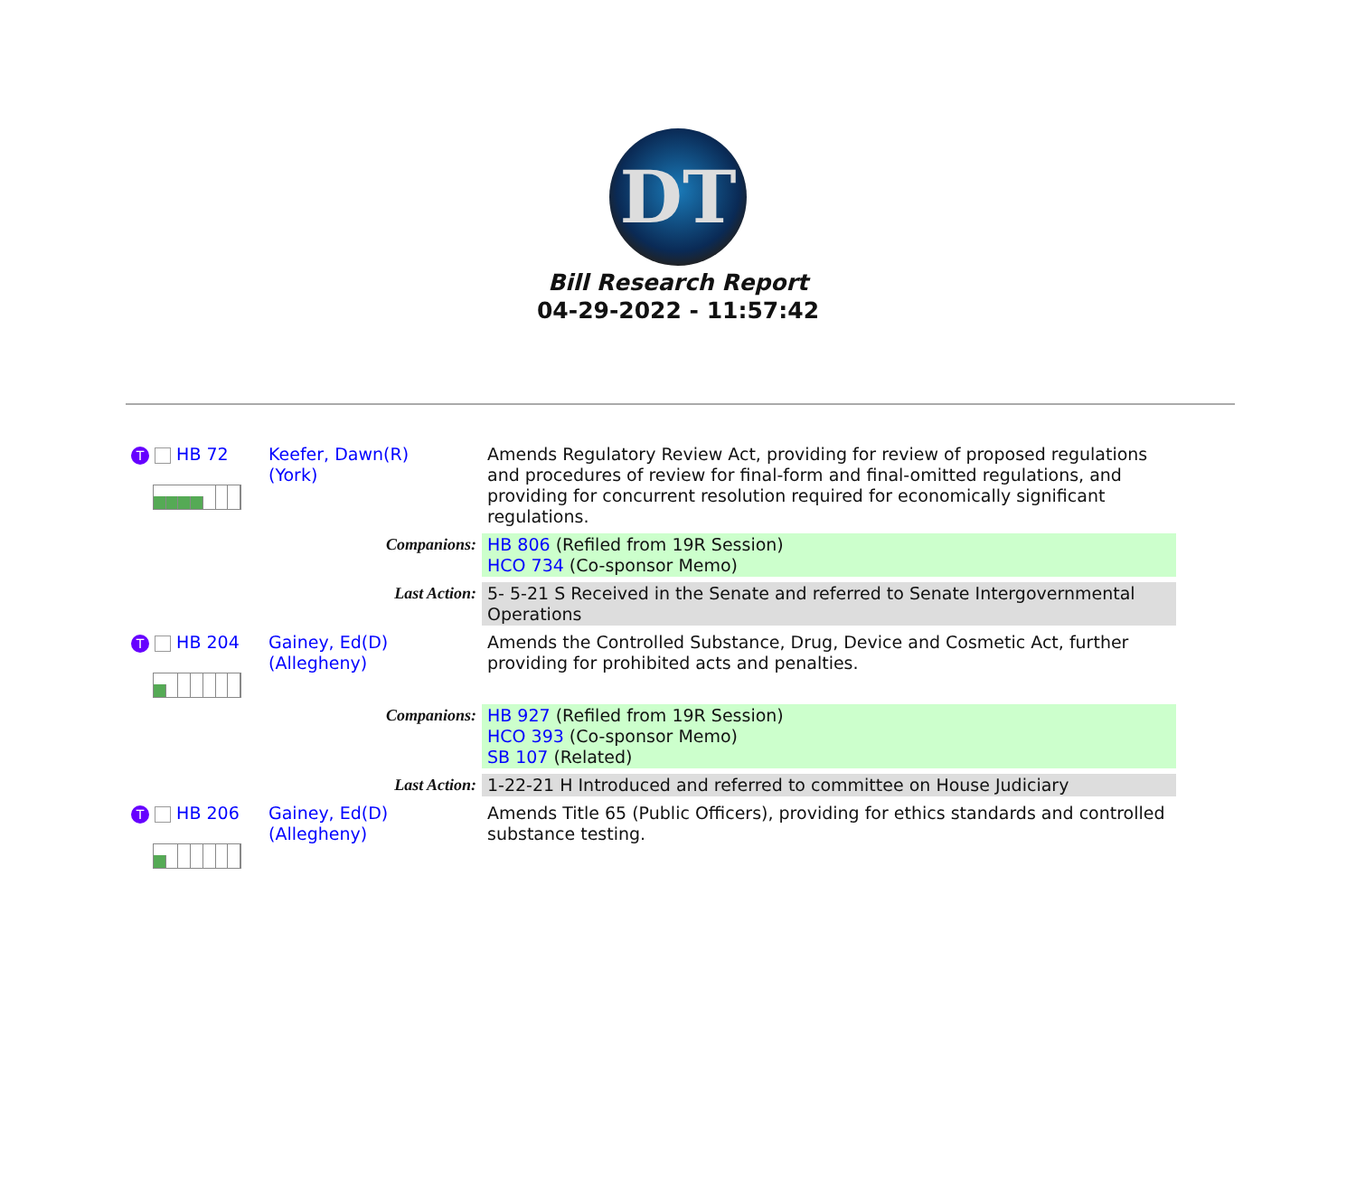DT
Bill Research Report
04-29-2022 - 11:57:42
| T HB 72 | Keefer, Dawn(R) (York) | Amends Regulatory Review Act, providing for review of proposed regulations and procedures of review for final-form and final-omitted regulations, and providing for concurrent resolution required for economically significant regulations. | |
| | Companions: | | HB 806 (Refiled from 19R Session) HCO 734 (Co-sponsor Memo) |
| | Last Action: | | 5- 5-21 S Received in the Senate and referred to Senate Intergovernmental Operations |
| T HB 204 | Gainey, Ed(D) (Allegheny) | Amends the Controlled Substance, Drug, Device and Cosmetic Act, further providing for prohibited acts and penalties. | |
| | Companions: | | HB 927 (Refiled from 19R Session) HCO 393 (Co-sponsor Memo) SB 107 (Related) |
| | Last Action: | | 1-22-21 H Introduced and referred to committee on House Judiciary |
| T HB 206 | Gainey, Ed(D) (Allegheny) | Amends Title 65 (Public Officers), providing for ethics standards and controlled substance testing. | |